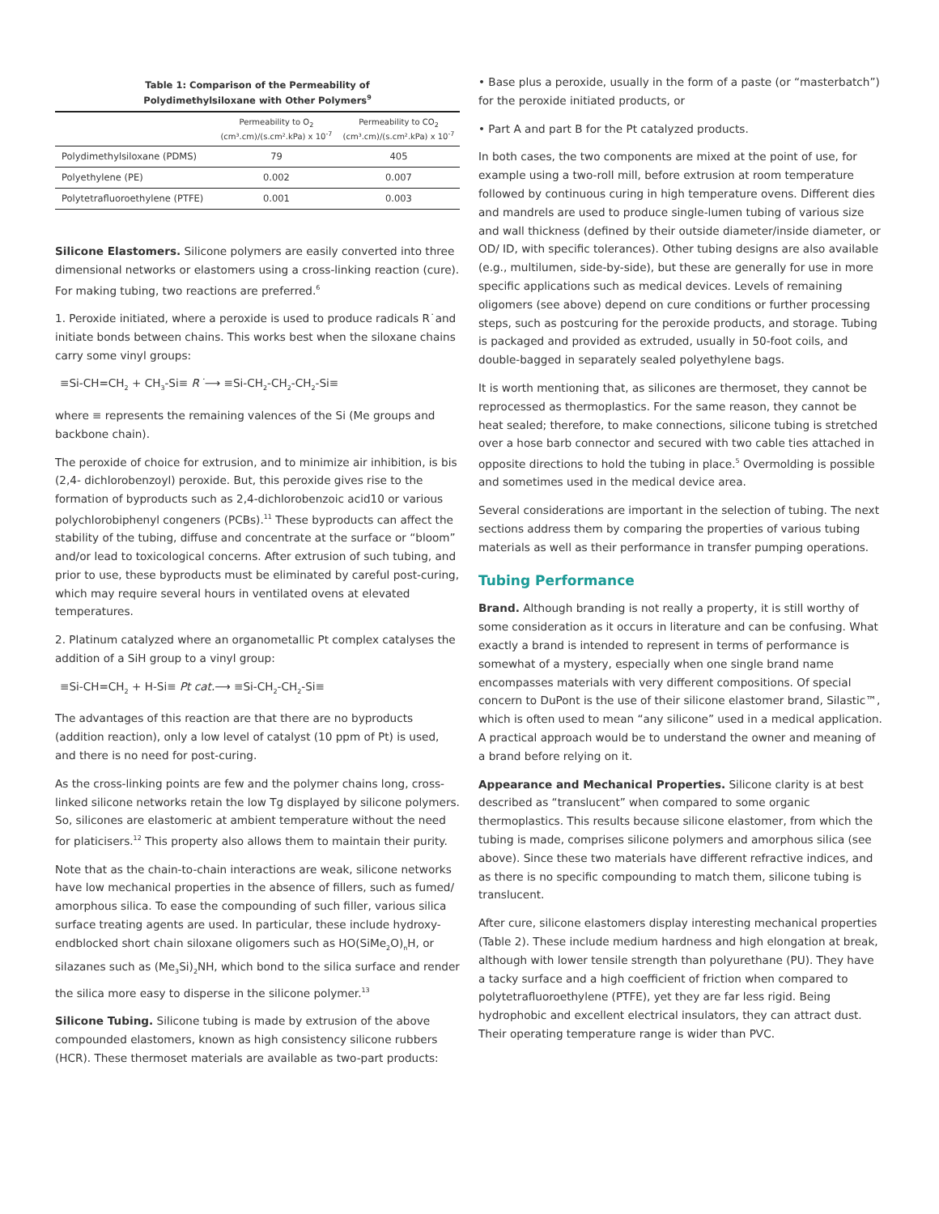Table 1: Comparison of the Permeability of
Polydimethylsiloxane with Other Polymers<sup>9</sup>
| | Permeability to O<sub>2</sub> (cm³.cm)/(s.cm².kPa) x 10<sup>-7</sup> | Permeability to CO<sub>2</sub> (cm³.cm)/(s.cm².kPa) x 10<sup>-7</sup> |
| --- | --- | --- |
| Polydimethylsiloxane (PDMS) | 79 | 405 |
| Polyethylene (PE) | 0.002 | 0.007 |
| Polytetrafluoroethylene (PTFE) | 0.001 | 0.003 |
Silicone Elastomers. Silicone polymers are easily converted into three dimensional networks or elastomers using a cross-linking reaction (cure). For making tubing, two reactions are preferred.<sup>6</sup>
1. Peroxide initiated, where a peroxide is used to produce radicals R˙and initiate bonds between chains. This works best when the siloxane chains carry some vinyl groups:
≡Si-CH=CH<sub>2</sub> + CH<sub>3</sub>-Si≡ R˙⟶ ≡Si-CH<sub>2</sub>-CH<sub>2</sub>-CH<sub>2</sub>-Si≡
where ≡ represents the remaining valences of the Si (Me groups and backbone chain).
The peroxide of choice for extrusion, and to minimize air inhibition, is bis (2,4- dichlorobenzoyl) peroxide. But, this peroxide gives rise to the formation of byproducts such as 2,4-dichlorobenzoic acid10 or various polychlorobiphenyl congeners (PCBs).<sup>11</sup> These byproducts can affect the stability of the tubing, diffuse and concentrate at the surface or “bloom” and/or lead to toxicological concerns. After extrusion of such tubing, and prior to use, these byproducts must be eliminated by careful post-curing, which may require several hours in ventilated ovens at elevated temperatures.
2. Platinum catalyzed where an organometallic Pt complex catalyses the addition of a SiH group to a vinyl group:
≡Si-CH=CH<sub>2</sub> + H-Si≡ Pt cat.⟶ ≡Si-CH<sub>2</sub>-CH<sub>2</sub>-Si≡
The advantages of this reaction are that there are no byproducts (addition reaction), only a low level of catalyst (10 ppm of Pt) is used, and there is no need for post-curing.
As the cross-linking points are few and the polymer chains long, cross-linked silicone networks retain the low Tg displayed by silicone polymers. So, silicones are elastomeric at ambient temperature without the need for platicisers.<sup>12</sup> This property also allows them to maintain their purity.
Note that as the chain-to-chain interactions are weak, silicone networks have low mechanical properties in the absence of fillers, such as fumed/ amorphous silica. To ease the compounding of such filler, various silica surface treating agents are used. In particular, these include hydroxy-endblocked short chain siloxane oligomers such as HO(SiMe<sub>2</sub>O)<sub>n</sub>H, or silazanes such as (Me<sub>3</sub>Si)<sub>2</sub>NH, which bond to the silica surface and render the silica more easy to disperse in the silicone polymer.<sup>13</sup>
Silicone Tubing. Silicone tubing is made by extrusion of the above compounded elastomers, known as high consistency silicone rubbers (HCR). These thermoset materials are available as two-part products:
• Base plus a peroxide, usually in the form of a paste (or “masterbatch”) for the peroxide initiated products, or
• Part A and part B for the Pt catalyzed products.
In both cases, the two components are mixed at the point of use, for example using a two-roll mill, before extrusion at room temperature followed by continuous curing in high temperature ovens. Different dies and mandrels are used to produce single-lumen tubing of various size and wall thickness (defined by their outside diameter/inside diameter, or OD/ ID, with specific tolerances). Other tubing designs are also available (e.g., multilumen, side-by-side), but these are generally for use in more specific applications such as medical devices. Levels of remaining oligomers (see above) depend on cure conditions or further processing steps, such as postcuring for the peroxide products, and storage. Tubing is packaged and provided as extruded, usually in 50-foot coils, and double-bagged in separately sealed polyethylene bags.
It is worth mentioning that, as silicones are thermoset, they cannot be reprocessed as thermoplastics. For the same reason, they cannot be heat sealed; therefore, to make connections, silicone tubing is stretched over a hose barb connector and secured with two cable ties attached in opposite directions to hold the tubing in place.<sup>5</sup> Overmolding is possible and sometimes used in the medical device area.
Several considerations are important in the selection of tubing. The next sections address them by comparing the properties of various tubing materials as well as their performance in transfer pumping operations.
Tubing Performance
Brand. Although branding is not really a property, it is still worthy of some consideration as it occurs in literature and can be confusing. What exactly a brand is intended to represent in terms of performance is somewhat of a mystery, especially when one single brand name encompasses materials with very different compositions. Of special concern to DuPont is the use of their silicone elastomer brand, Silastic™, which is often used to mean “any silicone” used in a medical application. A practical approach would be to understand the owner and meaning of a brand before relying on it.
Appearance and Mechanical Properties. Silicone clarity is at best described as “translucent” when compared to some organic thermoplastics. This results because silicone elastomer, from which the tubing is made, comprises silicone polymers and amorphous silica (see above). Since these two materials have different refractive indices, and as there is no specific compounding to match them, silicone tubing is translucent.
After cure, silicone elastomers display interesting mechanical properties (Table 2). These include medium hardness and high elongation at break, although with lower tensile strength than polyurethane (PU). They have a tacky surface and a high coefficient of friction when compared to polytetrafluoroethylene (PTFE), yet they are far less rigid. Being hydrophobic and excellent electrical insulators, they can attract dust. Their operating temperature range is wider than PVC.